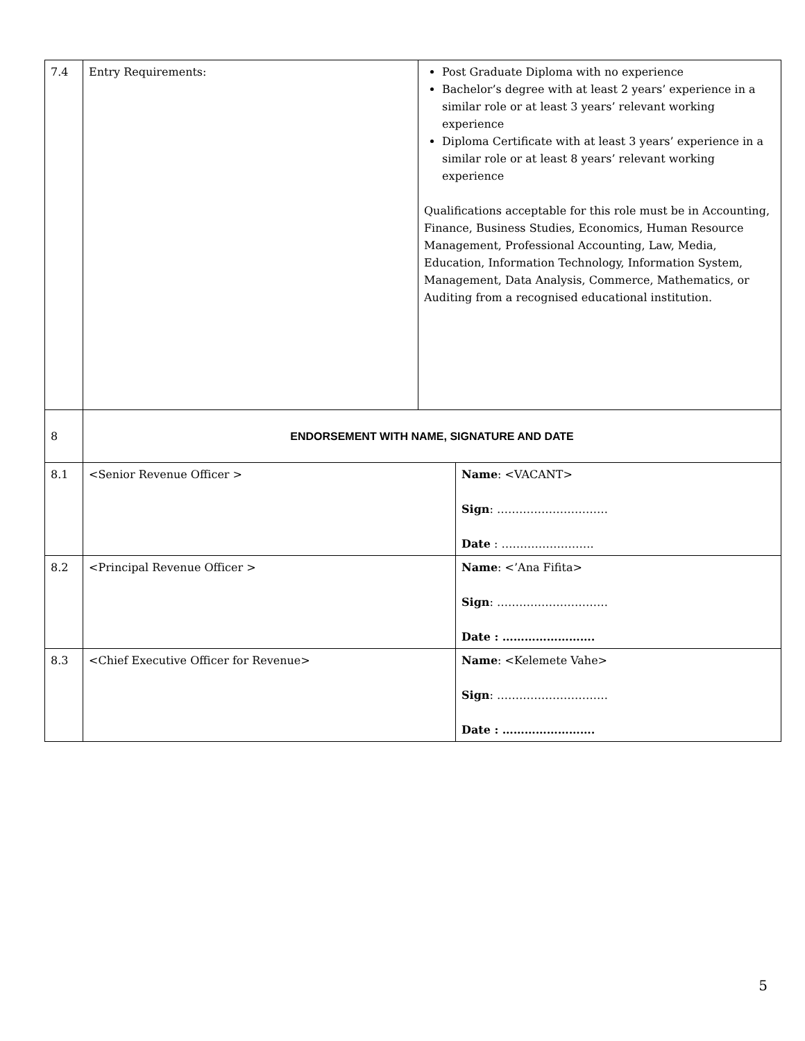| 7.4 | Entry Requirements: | Post Graduate Diploma with no experience Bachelor’s degree with at least 2 years’ experience in a similar role or at least 3 years’ relevant working experience Diploma Certificate with at least 3 years’ experience in a similar role or at least 8 years’ relevant working experience Qualifications acceptable for this role must be in Accounting, Finance, Business Studies, Economics, Human Resource Management, Professional Accounting, Law, Media, Education, Information Technology, Information System, Management, Data Analysis, Commerce, Mathematics, or Auditing from a recognised educational institution. |
| 8 | ENDORSEMENT WITH NAME, SIGNATURE AND DATE | |
| 8.1 | <Senior Revenue Officer > | Name : <VACANT> Sign : ………………………… Date : ……………………. |
| 8.2 | <Principal Revenue Officer > | Name : <’Ana Fifita> Sign : ………………………… Date : ……………………. |
| 8.3 | <Chief Executive Officer for Revenue> | Name : <Kelemete Vahe> Sign : ………………………… Date : ……………………. |
5